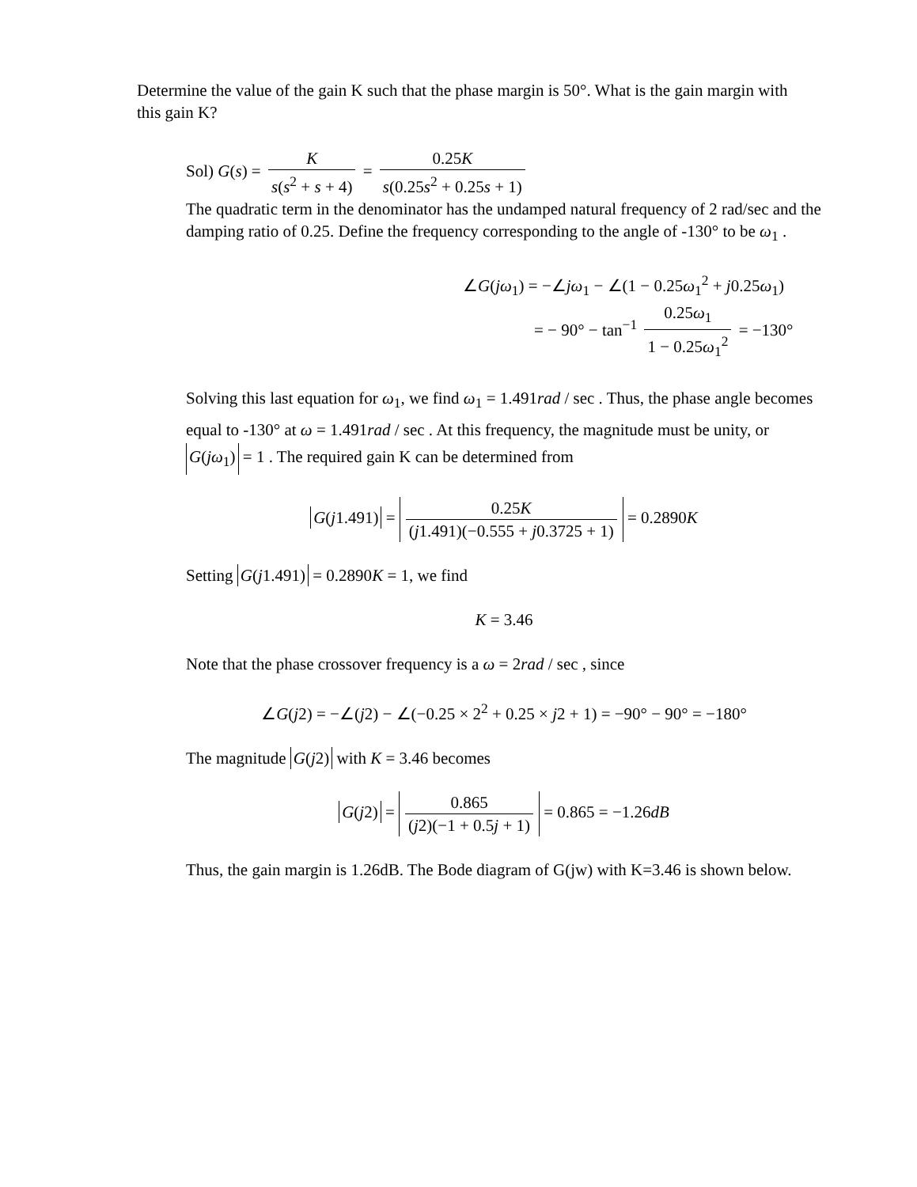Determine the value of the gain K such that the phase margin is 50°. What is the gain margin with this gain K?
Sol) G(s) = K s(s<sup>2</sup> + s + 4) = 0.25K s(0.25s<sup>2</sup> + 0.25s + 1)
The quadratic term in the denominator has the undamped natural frequency of 2 rad/sec and the damping ratio of 0.25. Define the frequency corresponding to the angle of -130° to be ω<sub>1</sub> .
∠G(jω<sub>1</sub>) = −∠jω<sub>1</sub> − ∠(1 − 0.25ω<sub>1</sub><sup>2</sup> + j0.25ω<sub>1</sub>)
= − 90° − tan<sup>−1</sup> 0.25ω<sub>1</sub> 1 − 0.25ω<sub>1</sub><sup>2</sup> = −130°
Solving this last equation for ω<sub>1</sub>, we find ω<sub>1</sub> = 1.491rad / sec . Thus, the phase angle becomes equal to -130° at ω = 1.491rad / sec . At this frequency, the magnitude must be unity, or G(jω<sub>1</sub>) = 1 . The required gain K can be determined from
G(j1.491) = 0.25K (j1.491)(−0.555 + j0.3725 + 1) = 0.2890K
Setting G(j1.491) = 0.2890K = 1, we find
K = 3.46
Note that the phase crossover frequency is a ω = 2rad / sec , since
∠G(j2) = −∠(j2) − ∠(−0.25 × 2<sup>2</sup> + 0.25 × j2 + 1) = −90° − 90° = −180°
The magnitude G(j2) with K = 3.46 becomes
G(j2) = 0.865 (j2)(−1 + 0.5j + 1) = 0.865 = −1.26dB
Thus, the gain margin is 1.26dB. The Bode diagram of G(jw) with K=3.46 is shown below.